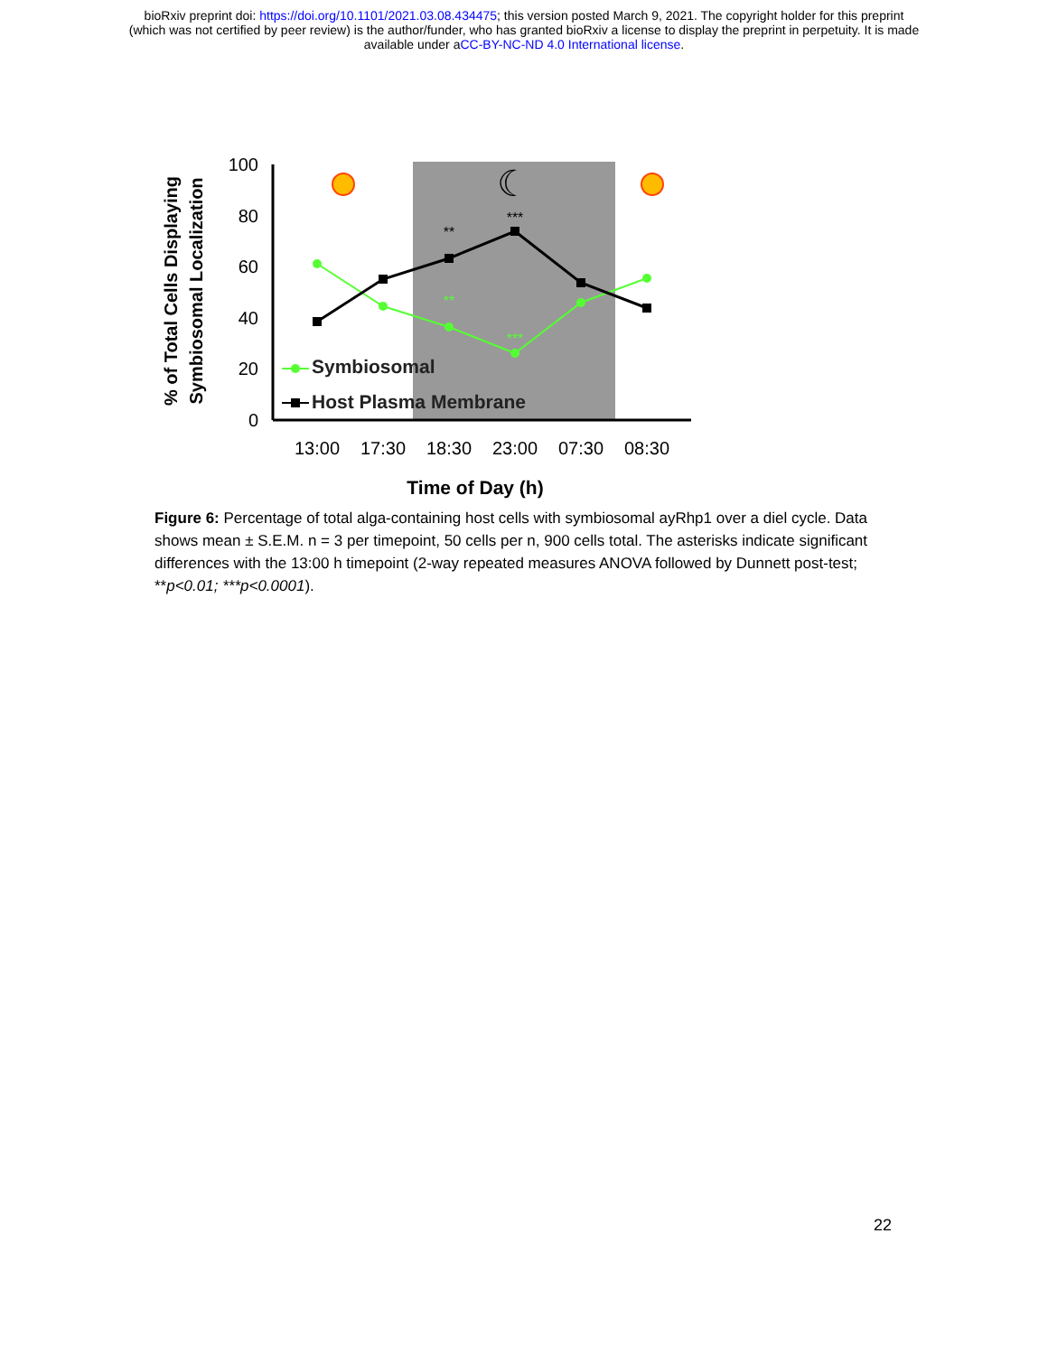bioRxiv preprint doi: https://doi.org/10.1101/2021.03.08.434475; this version posted March 9, 2021. The copyright holder for this preprint
(which was not certified by peer review) is the author/funder, who has granted bioRxiv a license to display the preprint in perpetuity. It is made
available under aCC-BY-NC-ND 4.0 International license.
100
80
60
40
20
0
13:00
17:30
18:30
23:00
07:30
08:30
Time of Day (h)
% of Total Cells Displaying
Symbiosomal Localization
☾
**
***
**
***
Symbiosomal
Host Plasma Membrane
Figure 6: Percentage of total alga-containing host cells with symbiosomal ayRhp1 over a diel cycle. Data shows mean ± S.E.M. n = 3 per timepoint, 50 cells per n, 900 cells total. The asterisks indicate significant differences with the 13:00 h timepoint (2-way repeated measures ANOVA followed by Dunnett post-test; **p<0.01; ***p<0.0001).
22